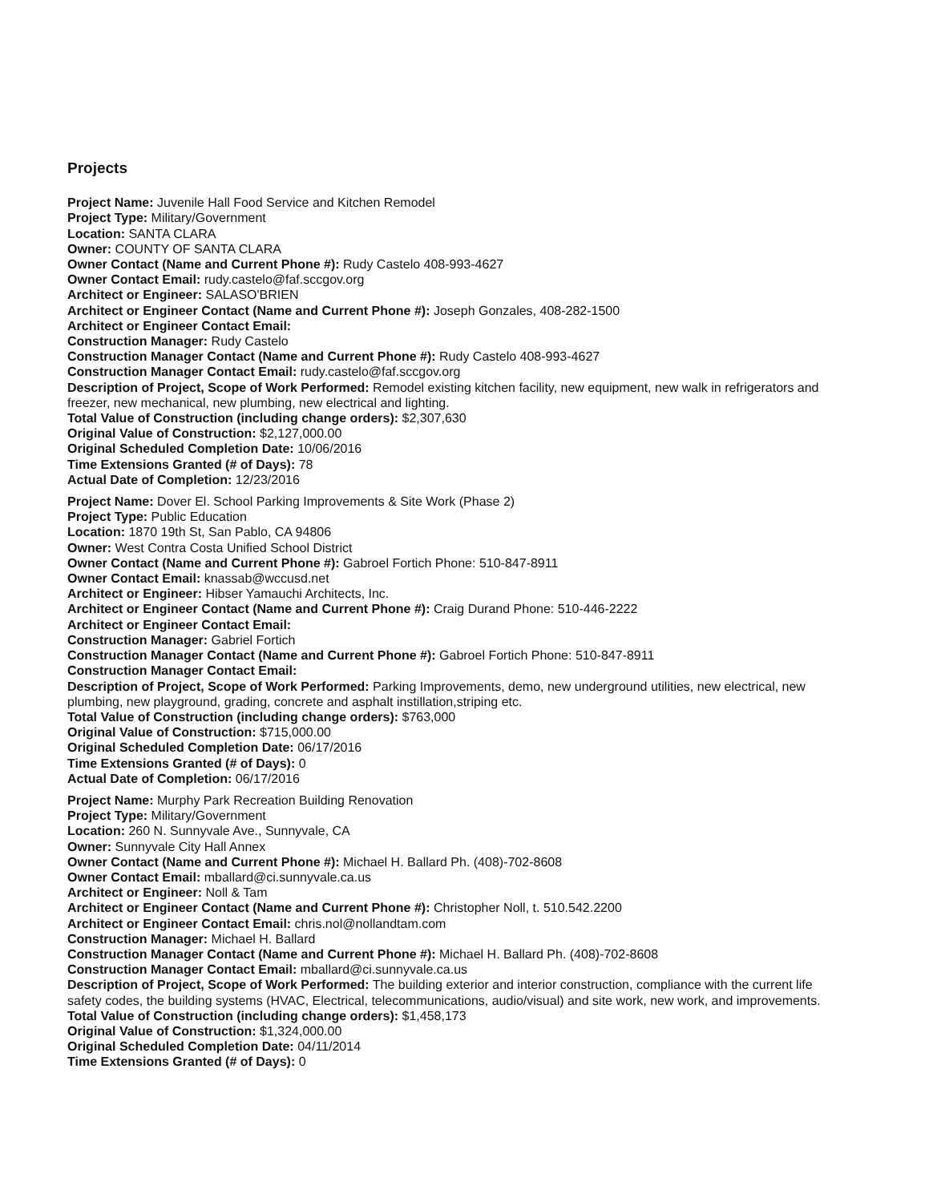Projects
Project Name: Juvenile Hall Food Service and Kitchen Remodel
Project Type: Military/Government
Location: SANTA CLARA
Owner: COUNTY OF SANTA CLARA
Owner Contact (Name and Current Phone #): Rudy Castelo 408-993-4627
Owner Contact Email: rudy.castelo@faf.sccgov.org
Architect or Engineer: SALASO'BRIEN
Architect or Engineer Contact (Name and Current Phone #): Joseph Gonzales, 408-282-1500
Architect or Engineer Contact Email:
Construction Manager: Rudy Castelo
Construction Manager Contact (Name and Current Phone #): Rudy Castelo 408-993-4627
Construction Manager Contact Email: rudy.castelo@faf.sccgov.org
Description of Project, Scope of Work Performed: Remodel existing kitchen facility, new equipment, new walk in refrigerators and freezer, new mechanical, new plumbing, new electrical and lighting.
Total Value of Construction (including change orders): $2,307,630
Original Value of Construction: $2,127,000.00
Original Scheduled Completion Date: 10/06/2016
Time Extensions Granted (# of Days): 78
Actual Date of Completion: 12/23/2016
Project Name: Dover El. School Parking Improvements & Site Work (Phase 2)
Project Type: Public Education
Location: 1870 19th St, San Pablo, CA 94806
Owner: West Contra Costa Unified School District
Owner Contact (Name and Current Phone #): Gabroel Fortich Phone: 510-847-8911
Owner Contact Email: knassab@wccusd.net
Architect or Engineer: Hibser Yamauchi Architects, Inc.
Architect or Engineer Contact (Name and Current Phone #): Craig Durand Phone: 510-446-2222
Architect or Engineer Contact Email:
Construction Manager: Gabriel Fortich
Construction Manager Contact (Name and Current Phone #): Gabroel Fortich Phone: 510-847-8911
Construction Manager Contact Email:
Description of Project, Scope of Work Performed: Parking Improvements, demo, new underground utilities, new electrical, new plumbing, new playground, grading, concrete and asphalt instillation,striping etc.
Total Value of Construction (including change orders): $763,000
Original Value of Construction: $715,000.00
Original Scheduled Completion Date: 06/17/2016
Time Extensions Granted (# of Days): 0
Actual Date of Completion: 06/17/2016
Project Name: Murphy Park Recreation Building Renovation
Project Type: Military/Government
Location: 260 N. Sunnyvale Ave., Sunnyvale, CA
Owner: Sunnyvale City Hall Annex
Owner Contact (Name and Current Phone #): Michael H. Ballard Ph. (408)-702-8608
Owner Contact Email: mballard@ci.sunnyvale.ca.us
Architect or Engineer: Noll & Tam
Architect or Engineer Contact (Name and Current Phone #): Christopher Noll, t. 510.542.2200
Architect or Engineer Contact Email: chris.nol@nollandtam.com
Construction Manager: Michael H. Ballard
Construction Manager Contact (Name and Current Phone #): Michael H. Ballard Ph. (408)-702-8608
Construction Manager Contact Email: mballard@ci.sunnyvale.ca.us
Description of Project, Scope of Work Performed: The building exterior and interior construction, compliance with the current life safety codes, the building systems (HVAC, Electrical, telecommunications, audio/visual) and site work, new work, and improvements.
Total Value of Construction (including change orders): $1,458,173
Original Value of Construction: $1,324,000.00
Original Scheduled Completion Date: 04/11/2014
Time Extensions Granted (# of Days): 0